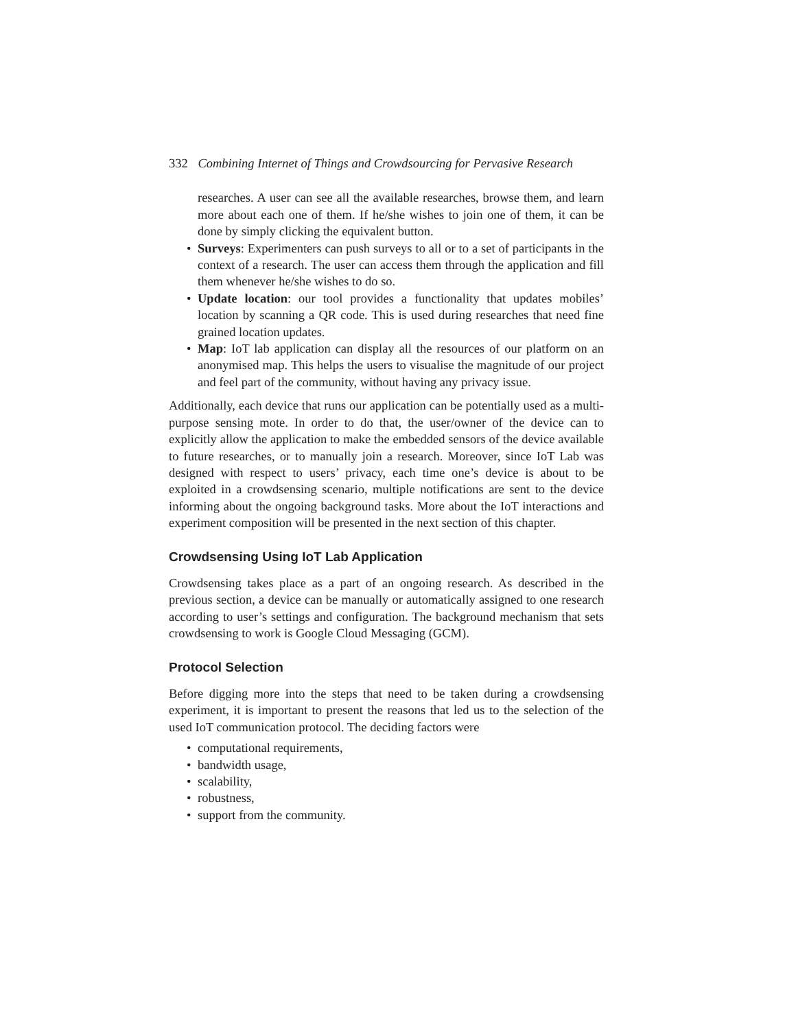332 Combining Internet of Things and Crowdsourcing for Pervasive Research
researches. A user can see all the available researches, browse them, and learn more about each one of them. If he/she wishes to join one of them, it can be done by simply clicking the equivalent button.
• Surveys: Experimenters can push surveys to all or to a set of participants in the context of a research. The user can access them through the application and fill them whenever he/she wishes to do so.
• Update location: our tool provides a functionality that updates mobiles’ location by scanning a QR code. This is used during researches that need fine grained location updates.
• Map: IoT lab application can display all the resources of our platform on an anonymised map. This helps the users to visualise the magnitude of our project and feel part of the community, without having any privacy issue.
Additionally, each device that runs our application can be potentially used as a multi-purpose sensing mote. In order to do that, the user/owner of the device can to explicitly allow the application to make the embedded sensors of the device available to future researches, or to manually join a research. Moreover, since IoT Lab was designed with respect to users’ privacy, each time one’s device is about to be exploited in a crowdsensing scenario, multiple notifications are sent to the device informing about the ongoing background tasks. More about the IoT interactions and experiment composition will be presented in the next section of this chapter.
Crowdsensing Using IoT Lab Application
Crowdsensing takes place as a part of an ongoing research. As described in the previous section, a device can be manually or automatically assigned to one research according to user’s settings and configuration. The background mechanism that sets crowdsensing to work is Google Cloud Messaging (GCM).
Protocol Selection
Before digging more into the steps that need to be taken during a crowdsensing experiment, it is important to present the reasons that led us to the selection of the used IoT communication protocol. The deciding factors were
• computational requirements,
• bandwidth usage,
• scalability,
• robustness,
• support from the community.